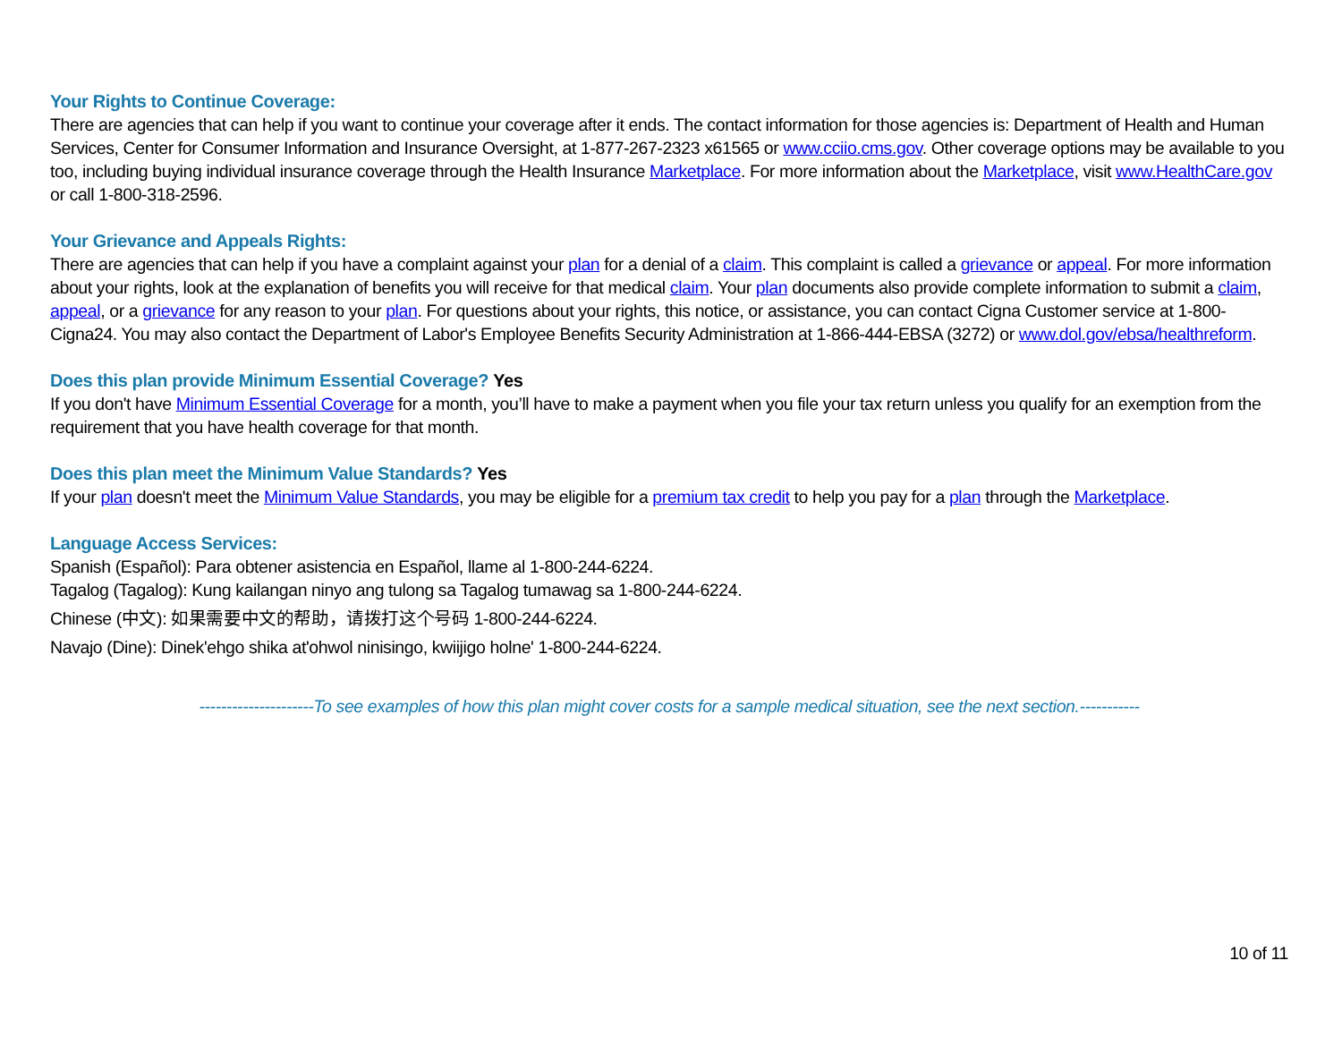Your Rights to Continue Coverage:
There are agencies that can help if you want to continue your coverage after it ends. The contact information for those agencies is: Department of Health and Human Services, Center for Consumer Information and Insurance Oversight, at 1-877-267-2323 x61565 or www.cciio.cms.gov. Other coverage options may be available to you too, including buying individual insurance coverage through the Health Insurance Marketplace. For more information about the Marketplace, visit www.HealthCare.gov or call 1-800-318-2596.
Your Grievance and Appeals Rights:
There are agencies that can help if you have a complaint against your plan for a denial of a claim. This complaint is called a grievance or appeal. For more information about your rights, look at the explanation of benefits you will receive for that medical claim. Your plan documents also provide complete information to submit a claim, appeal, or a grievance for any reason to your plan. For questions about your rights, this notice, or assistance, you can contact Cigna Customer service at 1-800-Cigna24. You may also contact the Department of Labor's Employee Benefits Security Administration at 1-866-444-EBSA (3272) or www.dol.gov/ebsa/healthreform.
Does this plan provide Minimum Essential Coverage? Yes
If you don't have Minimum Essential Coverage for a month, you’ll have to make a payment when you file your tax return unless you qualify for an exemption from the requirement that you have health coverage for that month.
Does this plan meet the Minimum Value Standards? Yes
If your plan doesn't meet the Minimum Value Standards, you may be eligible for a premium tax credit to help you pay for a plan through the Marketplace.
Language Access Services:
Spanish (Español): Para obtener asistencia en Español, llame al 1-800-244-6224.
Tagalog (Tagalog): Kung kailangan ninyo ang tulong sa Tagalog tumawag sa 1-800-244-6224.
Chinese (中文): 如果需要中文的帮助，请拨打这个号码 1-800-244-6224.
Navajo (Dine): Dinek'ehgo shika at'ohwol ninisingo, kwiijigo holne' 1-800-244-6224.
---------------------To see examples of how this plan might cover costs for a sample medical situation, see the next section.-----------
10 of 11